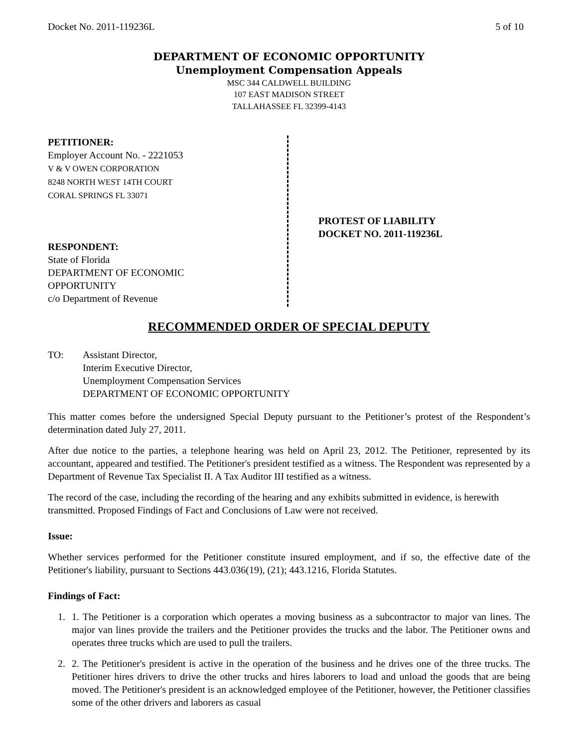Docket No. 2011-119236L 5 of 10
DEPARTMENT OF ECONOMIC OPPORTUNITY
Unemployment Compensation Appeals
MSC 344 CALDWELL BUILDING
107 EAST MADISON STREET
TALLAHASSEE FL 32399-4143
PETITIONER:
Employer Account No. - 2221053
V & V OWEN CORPORATION
8248 NORTH WEST 14TH COURT
CORAL SPRINGS FL 33071
RESPONDENT:
State of Florida
DEPARTMENT OF ECONOMIC
OPPORTUNITY
c/o Department of Revenue
PROTEST OF LIABILITY
DOCKET NO. 2011-119236L
RECOMMENDED ORDER OF SPECIAL DEPUTY
TO: Assistant Director,
Interim Executive Director,
Unemployment Compensation Services
DEPARTMENT OF ECONOMIC OPPORTUNITY
This matter comes before the undersigned Special Deputy pursuant to the Petitioner’s protest of the Respondent’s determination dated July 27, 2011.
After due notice to the parties, a telephone hearing was held on April 23, 2012. The Petitioner, represented by its accountant, appeared and testified. The Petitioner's president testified as a witness. The Respondent was represented by a Department of Revenue Tax Specialist II. A Tax Auditor III testified as a witness.
The record of the case, including the recording of the hearing and any exhibits submitted in evidence, is herewith transmitted. Proposed Findings of Fact and Conclusions of Law were not received.
Issue:
Whether services performed for the Petitioner constitute insured employment, and if so, the effective date of the Petitioner's liability, pursuant to Sections 443.036(19), (21); 443.1216, Florida Statutes.
Findings of Fact:
1. 1. The Petitioner is a corporation which operates a moving business as a subcontractor to major van lines. The major van lines provide the trailers and the Petitioner provides the trucks and the labor. The Petitioner owns and operates three trucks which are used to pull the trailers.
2. 2. The Petitioner's president is active in the operation of the business and he drives one of the three trucks. The Petitioner hires drivers to drive the other trucks and hires laborers to load and unload the goods that are being moved. The Petitioner's president is an acknowledged employee of the Petitioner, however, the Petitioner classifies some of the other drivers and laborers as casual